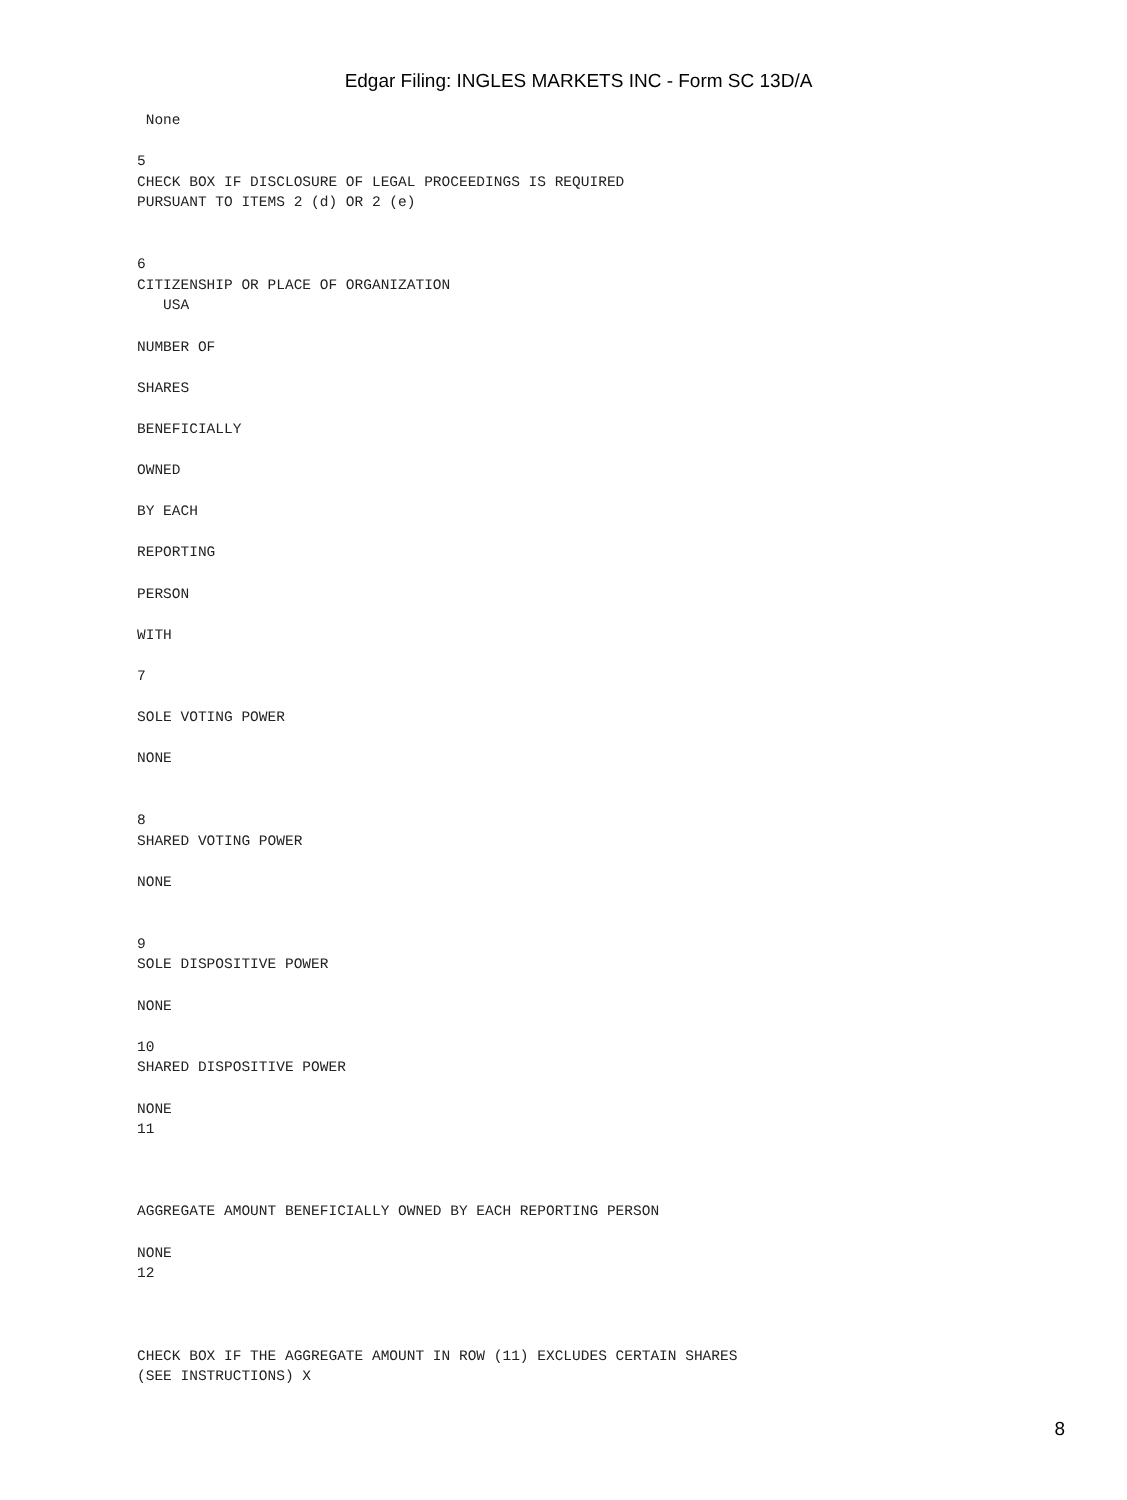Edgar Filing: INGLES MARKETS INC - Form SC 13D/A
 None

5
CHECK BOX IF DISCLOSURE OF LEGAL PROCEEDINGS IS REQUIRED
PURSUANT TO ITEMS 2 (d) OR 2 (e)


6
CITIZENSHIP OR PLACE OF ORGANIZATION
   USA

NUMBER OF

SHARES

BENEFICIALLY

OWNED

BY EACH

REPORTING

PERSON

WITH

7

SOLE VOTING POWER

NONE


8
SHARED VOTING POWER

NONE


9
SOLE DISPOSITIVE POWER

NONE

10
SHARED DISPOSITIVE POWER

NONE
11



AGGREGATE AMOUNT BENEFICIALLY OWNED BY EACH REPORTING PERSON

NONE
12



CHECK BOX IF THE AGGREGATE AMOUNT IN ROW (11) EXCLUDES CERTAIN SHARES
(SEE INSTRUCTIONS) X
8